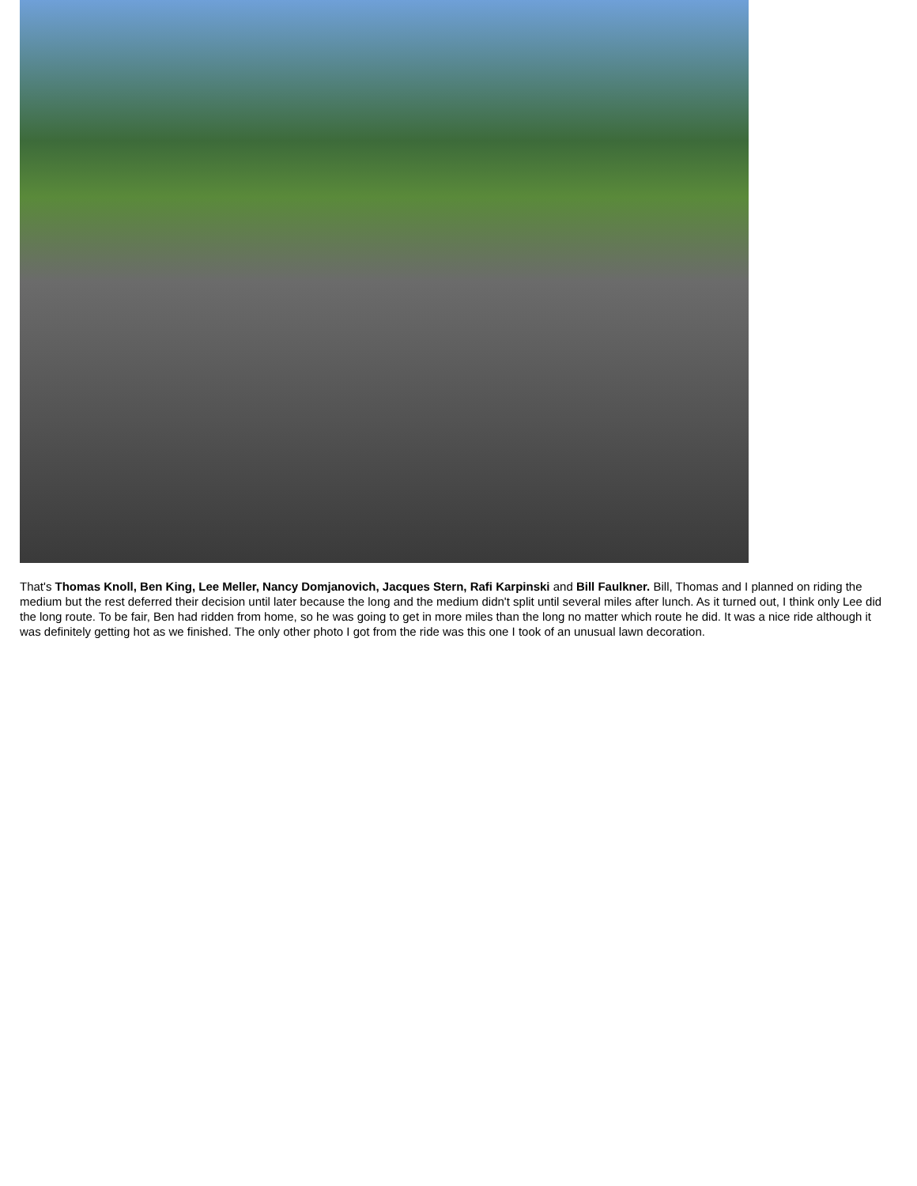That's Thomas Knoll, Ben King, Lee Meller, Nancy Domjanovich, Jacques Stern, Rafi Karpinski and Bill Faulkner. Bill, Thomas and I planned on riding the medium but the rest deferred their decision until later because the long and the medium didn't split until several miles after lunch. As it turned out, I think only Lee did the long route. To be fair, Ben had ridden from home, so he was going to get in more miles than the long no matter which route he did. It was a nice ride although it was definitely getting hot as we finished. The only other photo I got from the ride was this one I took of an unusual lawn decoration.